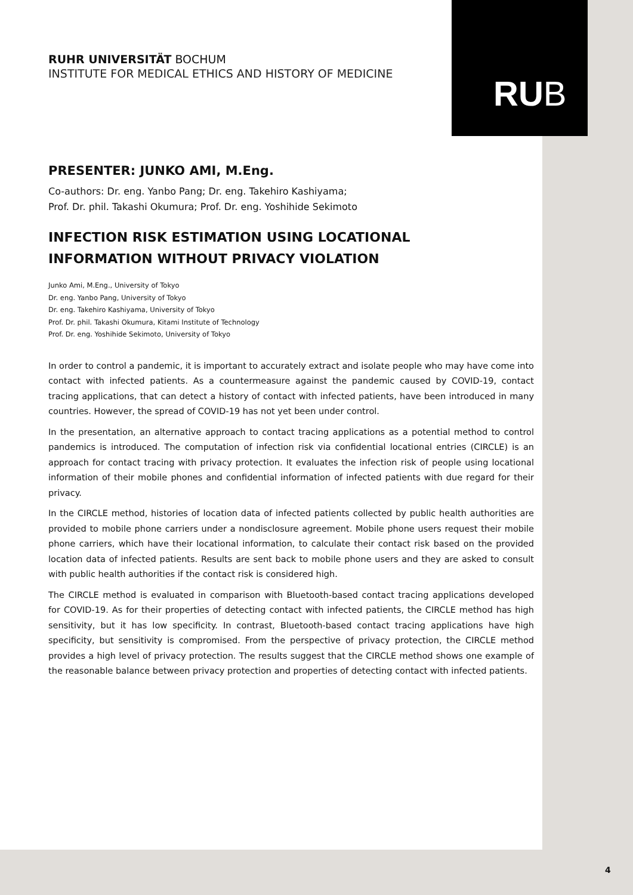RUB
RUHR UNIVERSITÄT BOCHUM
INSTITUTE FOR MEDICAL ETHICS AND HISTORY OF MEDICINE
PRESENTER: JUNKO AMI, M.Eng.
Co-authors: Dr. eng. Yanbo Pang; Dr. eng. Takehiro Kashiyama;
Prof. Dr. phil. Takashi Okumura; Prof. Dr. eng. Yoshihide Sekimoto
INFECTION RISK ESTIMATION USING LOCATIONAL
INFORMATION WITHOUT PRIVACY VIOLATION
Junko Ami, M.Eng., University of Tokyo
Dr. eng. Yanbo Pang, University of Tokyo
Dr. eng. Takehiro Kashiyama, University of Tokyo
Prof. Dr. phil. Takashi Okumura, Kitami Institute of Technology
Prof. Dr. eng. Yoshihide Sekimoto, University of Tokyo
In order to control a pandemic, it is important to accurately extract and isolate people who may have come into contact with infected patients. As a countermeasure against the pandemic caused by COVID-19, contact tracing applications, that can detect a history of contact with infected patients, have been introduced in many countries. However, the spread of COVID-19 has not yet been under control.
In the presentation, an alternative approach to contact tracing applications as a potential method to control pandemics is introduced. The computation of infection risk via confidential locational entries (CIRCLE) is an approach for contact tracing with privacy protection. It evaluates the infection risk of people using locational information of their mobile phones and confidential information of infected patients with due regard for their privacy.
In the CIRCLE method, histories of location data of infected patients collected by public health authorities are provided to mobile phone carriers under a nondisclosure agreement. Mobile phone users request their mobile phone carriers, which have their locational information, to calculate their contact risk based on the provided location data of infected patients. Results are sent back to mobile phone users and they are asked to consult with public health authorities if the contact risk is considered high.
The CIRCLE method is evaluated in comparison with Bluetooth-based contact tracing applications developed for COVID-19. As for their properties of detecting contact with infected patients, the CIRCLE method has high sensitivity, but it has low specificity. In contrast, Bluetooth-based contact tracing applications have high specificity, but sensitivity is compromised. From the perspective of privacy protection, the CIRCLE method provides a high level of privacy protection. The results suggest that the CIRCLE method shows one example of the reasonable balance between privacy protection and properties of detecting contact with infected patients.
4